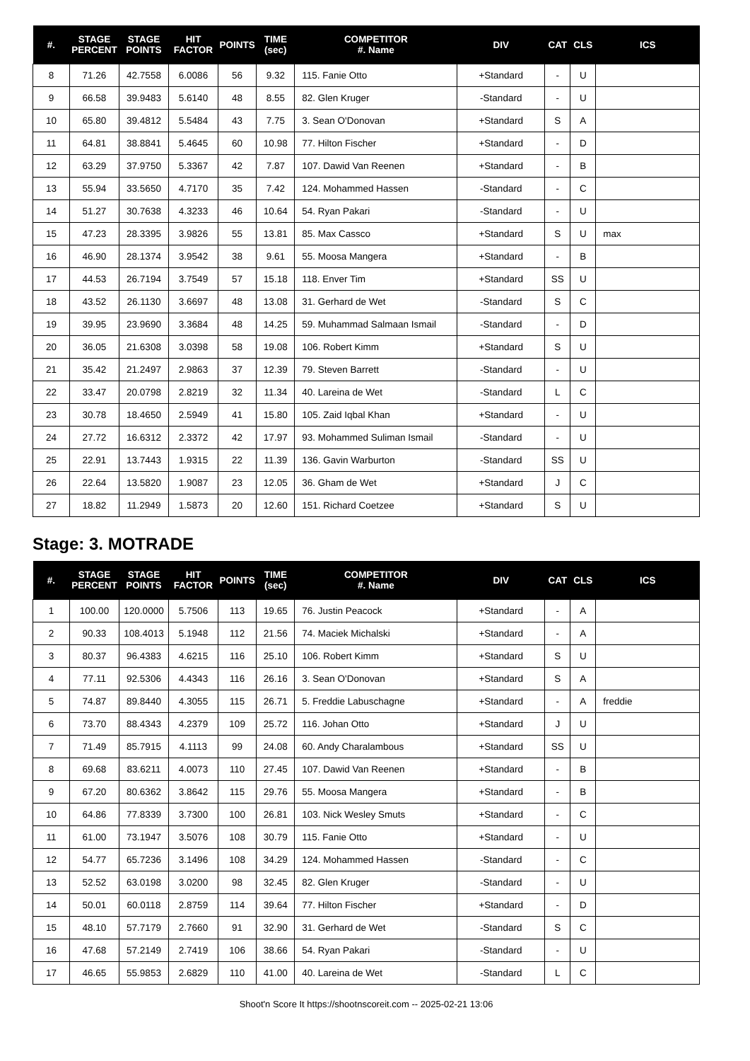| #. | STAGE PERCENT | STAGE POINTS | HIT FACTOR | POINTS | TIME (sec) | COMPETITOR #. Name | DIV | CAT | CLS | ICS |
| --- | --- | --- | --- | --- | --- | --- | --- | --- | --- | --- |
| 8 | 71.26 | 42.7558 | 6.0086 | 56 | 9.32 | 115. Fanie Otto | +Standard | - | U | |
| 9 | 66.58 | 39.9483 | 5.6140 | 48 | 8.55 | 82. Glen Kruger | -Standard | - | U | |
| 10 | 65.80 | 39.4812 | 5.5484 | 43 | 7.75 | 3. Sean O'Donovan | +Standard | S | A | |
| 11 | 64.81 | 38.8841 | 5.4645 | 60 | 10.98 | 77. Hilton Fischer | +Standard | - | D | |
| 12 | 63.29 | 37.9750 | 5.3367 | 42 | 7.87 | 107. Dawid Van Reenen | +Standard | - | B | |
| 13 | 55.94 | 33.5650 | 4.7170 | 35 | 7.42 | 124. Mohammed Hassen | -Standard | - | C | |
| 14 | 51.27 | 30.7638 | 4.3233 | 46 | 10.64 | 54. Ryan Pakari | -Standard | - | U | |
| 15 | 47.23 | 28.3395 | 3.9826 | 55 | 13.81 | 85. Max Cassco | +Standard | S | U | max |
| 16 | 46.90 | 28.1374 | 3.9542 | 38 | 9.61 | 55. Moosa Mangera | +Standard | - | B | |
| 17 | 44.53 | 26.7194 | 3.7549 | 57 | 15.18 | 118. Enver Tim | +Standard | SS | U | |
| 18 | 43.52 | 26.1130 | 3.6697 | 48 | 13.08 | 31. Gerhard de Wet | -Standard | S | C | |
| 19 | 39.95 | 23.9690 | 3.3684 | 48 | 14.25 | 59. Muhammad Salmaan Ismail | -Standard | - | D | |
| 20 | 36.05 | 21.6308 | 3.0398 | 58 | 19.08 | 106. Robert Kimm | +Standard | S | U | |
| 21 | 35.42 | 21.2497 | 2.9863 | 37 | 12.39 | 79. Steven Barrett | -Standard | - | U | |
| 22 | 33.47 | 20.0798 | 2.8219 | 32 | 11.34 | 40. Lareina de Wet | -Standard | L | C | |
| 23 | 30.78 | 18.4650 | 2.5949 | 41 | 15.80 | 105. Zaid Iqbal Khan | +Standard | - | U | |
| 24 | 27.72 | 16.6312 | 2.3372 | 42 | 17.97 | 93. Mohammed Suliman Ismail | -Standard | - | U | |
| 25 | 22.91 | 13.7443 | 1.9315 | 22 | 11.39 | 136. Gavin Warburton | -Standard | SS | U | |
| 26 | 22.64 | 13.5820 | 1.9087 | 23 | 12.05 | 36. Gham de Wet | +Standard | J | C | |
| 27 | 18.82 | 11.2949 | 1.5873 | 20 | 12.60 | 151. Richard Coetzee | +Standard | S | U | |
Stage: 3. MOTRADE
| #. | STAGE PERCENT | STAGE POINTS | HIT FACTOR | POINTS | TIME (sec) | COMPETITOR #. Name | DIV | CAT | CLS | ICS |
| --- | --- | --- | --- | --- | --- | --- | --- | --- | --- | --- |
| 1 | 100.00 | 120.0000 | 5.7506 | 113 | 19.65 | 76. Justin Peacock | +Standard | - | A | |
| 2 | 90.33 | 108.4013 | 5.1948 | 112 | 21.56 | 74. Maciek Michalski | +Standard | - | A | |
| 3 | 80.37 | 96.4383 | 4.6215 | 116 | 25.10 | 106. Robert Kimm | +Standard | S | U | |
| 4 | 77.11 | 92.5306 | 4.4343 | 116 | 26.16 | 3. Sean O'Donovan | +Standard | S | A | |
| 5 | 74.87 | 89.8440 | 4.3055 | 115 | 26.71 | 5. Freddie Labuschagne | +Standard | - | A | freddie |
| 6 | 73.70 | 88.4343 | 4.2379 | 109 | 25.72 | 116. Johan Otto | +Standard | J | U | |
| 7 | 71.49 | 85.7915 | 4.1113 | 99 | 24.08 | 60. Andy Charalambous | +Standard | SS | U | |
| 8 | 69.68 | 83.6211 | 4.0073 | 110 | 27.45 | 107. Dawid Van Reenen | +Standard | - | B | |
| 9 | 67.20 | 80.6362 | 3.8642 | 115 | 29.76 | 55. Moosa Mangera | +Standard | - | B | |
| 10 | 64.86 | 77.8339 | 3.7300 | 100 | 26.81 | 103. Nick Wesley Smuts | +Standard | - | C | |
| 11 | 61.00 | 73.1947 | 3.5076 | 108 | 30.79 | 115. Fanie Otto | +Standard | - | U | |
| 12 | 54.77 | 65.7236 | 3.1496 | 108 | 34.29 | 124. Mohammed Hassen | -Standard | - | C | |
| 13 | 52.52 | 63.0198 | 3.0200 | 98 | 32.45 | 82. Glen Kruger | -Standard | - | U | |
| 14 | 50.01 | 60.0118 | 2.8759 | 114 | 39.64 | 77. Hilton Fischer | +Standard | - | D | |
| 15 | 48.10 | 57.7179 | 2.7660 | 91 | 32.90 | 31. Gerhard de Wet | -Standard | S | C | |
| 16 | 47.68 | 57.2149 | 2.7419 | 106 | 38.66 | 54. Ryan Pakari | -Standard | - | U | |
| 17 | 46.65 | 55.9853 | 2.6829 | 110 | 41.00 | 40. Lareina de Wet | -Standard | L | C | |
Shoot'n Score It https://shootnscoreit.com -- 2025-02-21 13:06